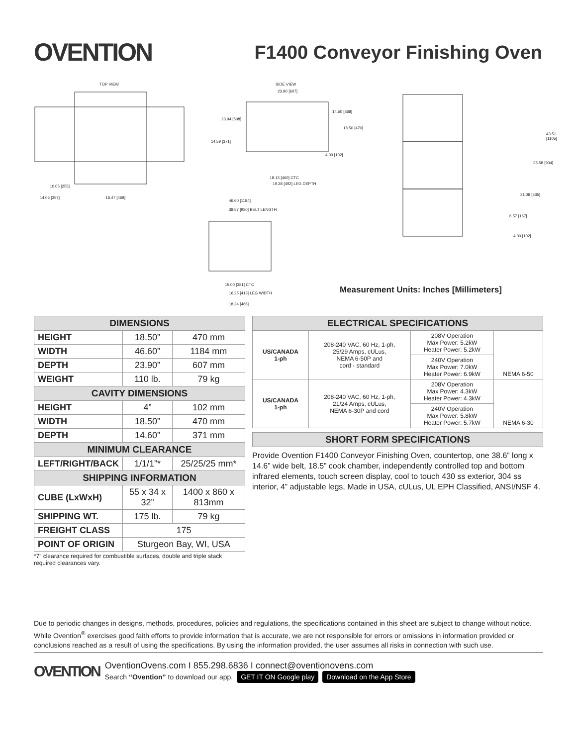OVENTION
F1400 Conveyor Finishing Oven
TOP VIEW SIDE VIEW
23.90 [607]
23.94 [608]
14.59 [371]
10.05 [255]
14.06 [357] 18.47 [469]
14.50 [368]
18.50 [470]
4.00 [102]
18.13 [460] CTC
19.38 [492] LEG DEPTH
46.60 [1184]
38.57 [980] BELT LENGTH
15.00 [381] CTC
16.25 [413] LEG WIDTH
18.34 [466]
43.51 [1105]
35.58 [904]
21.08 [535]
6.57 [167]
4.00 [102]
Measurement Units: Inches [Millimeters]
| DIMENSIONS | | |
| --- | --- | --- |
| HEIGHT | 18.50” | 470 mm |
| WIDTH | 46.60” | 1184 mm |
| DEPTH | 23.90” | 607 mm |
| WEIGHT | 110 lb. | 79 kg |
| CAVITY DIMENSIONS | | |
| HEIGHT | 4” | 102 mm |
| WIDTH | 18.50” | 470 mm |
| DEPTH | 14.60” | 371 mm |
| MINIMUM CLEARANCE | | |
| LEFT/RIGHT/BACK | 1/1/1”* | 25/25/25 mm* |
| SHIPPING INFORMATION | | |
| CUBE (LxWxH) | 55 x 34 x 32” | 1400 x 860 x 813mm |
| SHIPPING WT. | 175 lb. | 79 kg |
| FREIGHT CLASS | 175 | |
| POINT OF ORIGIN | Sturgeon Bay, WI, USA | |
*7” clearance required for combustible surfaces, double and triple stack required clearances vary.
| ELECTRICAL SPECIFICATIONS | | | |
| --- | --- | --- | --- |
| US/CANADA 1-ph | 208-240 VAC, 60 Hz, 1-ph, 25/29 Amps, cULus, NEMA 6-50P and cord - standard | 208V Operation Max Power: 5.2kW Heater Power: 5.2kW | NEMA 6-50 |
| | | 240V Operation Max Power: 7.0kW Heater Power: 6.9kW | |
| US/CANADA 1-ph | 208-240 VAC, 60 Hz, 1-ph, 21/24 Amps, cULus, NEMA 6-30P and cord | 208V Operation Max Power: 4.3kW Heater Power: 4.3kW | NEMA 6-30 |
| | | 240V Operation Max Power: 5.8kW Heater Power: 5.7kW | |
| SHORT FORM SPECIFICATIONS |
| --- |
Provide Ovention F1400 Conveyor Finishing Oven, countertop, one 38.6” long x 14.6” wide belt, 18.5” cook chamber, independently controlled top and bottom infrared elements, touch screen display, cool to touch 430 ss exterior, 304 ss interior, 4” adjustable legs, Made in USA, cULus, UL EPH Classified, ANSI/NSF 4.
Due to periodic changes in designs, methods, procedures, policies and regulations, the specifications contained in this sheet are subject to change without notice. While Ovention<sup>®</sup> exercises good faith efforts to provide information that is accurate, we are not responsible for errors or omissions in information provided or conclusions reached as a result of using the specifications. By using the information provided, the user assumes all risks in connection with such use.
OVENTION
OventionOvens.com I 855.298.6836 I connect@oventionovens.com
Search “Ovention” to download our app. GET IT ON Google play Download on the App Store